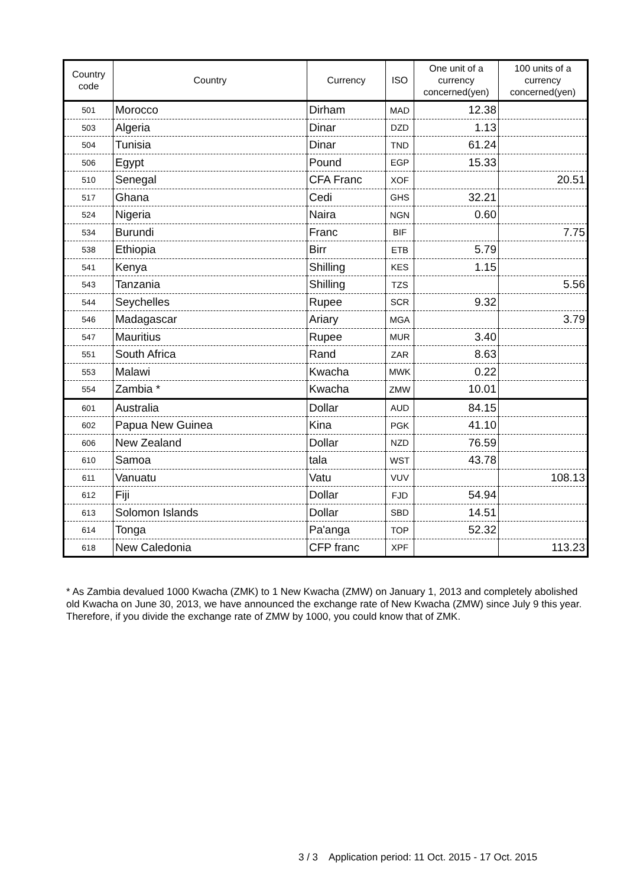| Country code | Country | Currency | ISO | One unit of a currency concerned(yen) | 100 units of a currency concerned(yen) |
| --- | --- | --- | --- | --- | --- |
| 501 | Morocco | Dirham | MAD | 12.38 | |
| 503 | Algeria | Dinar | DZD | 1.13 | |
| 504 | Tunisia | Dinar | TND | 61.24 | |
| 506 | Egypt | Pound | EGP | 15.33 | |
| 510 | Senegal | CFA Franc | XOF | | 20.51 |
| 517 | Ghana | Cedi | GHS | 32.21 | |
| 524 | Nigeria | Naira | NGN | 0.60 | |
| 534 | Burundi | Franc | BIF | | 7.75 |
| 538 | Ethiopia | Birr | ETB | 5.79 | |
| 541 | Kenya | Shilling | KES | 1.15 | |
| 543 | Tanzania | Shilling | TZS | | 5.56 |
| 544 | Seychelles | Rupee | SCR | 9.32 | |
| 546 | Madagascar | Ariary | MGA | | 3.79 |
| 547 | Mauritius | Rupee | MUR | 3.40 | |
| 551 | South Africa | Rand | ZAR | 8.63 | |
| 553 | Malawi | Kwacha | MWK | 0.22 | |
| 554 | Zambia * | Kwacha | ZMW | 10.01 | |
| 601 | Australia | Dollar | AUD | 84.15 | |
| 602 | Papua New Guinea | Kina | PGK | 41.10 | |
| 606 | New Zealand | Dollar | NZD | 76.59 | |
| 610 | Samoa | tala | WST | 43.78 | |
| 611 | Vanuatu | Vatu | VUV | | 108.13 |
| 612 | Fiji | Dollar | FJD | 54.94 | |
| 613 | Solomon Islands | Dollar | SBD | 14.51 | |
| 614 | Tonga | Pa'anga | TOP | 52.32 | |
| 618 | New Caledonia | CFP franc | XPF | | 113.23 |
* As Zambia devalued 1000 Kwacha (ZMK) to 1 New Kwacha (ZMW) on January 1, 2013 and completely abolished old Kwacha on June 30, 2013, we have announced the exchange rate of New Kwacha (ZMW) since July 9 this year. Therefore, if you divide the exchange rate of ZMW by 1000, you could know that of ZMK.
3 / 3 Application period: 11 Oct. 2015 - 17 Oct. 2015